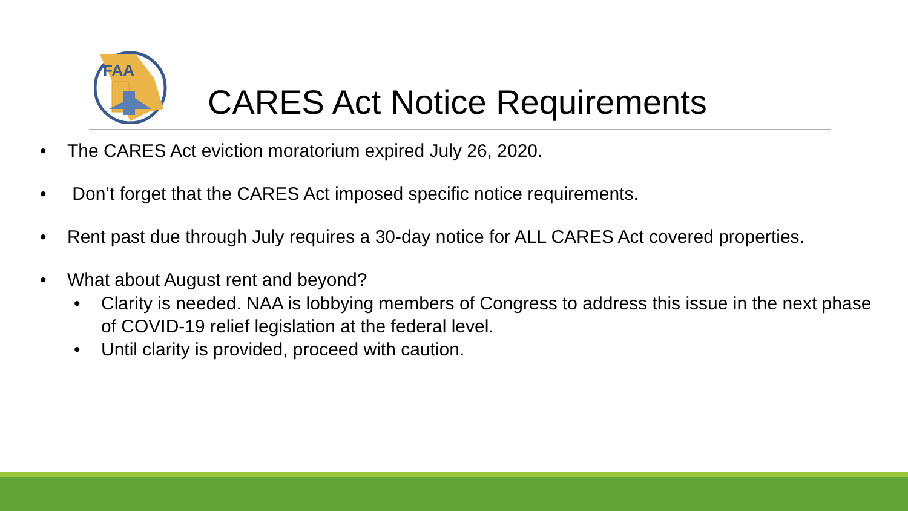FAA
CARES Act Notice Requirements
• The CARES Act eviction moratorium expired July 26, 2020.
• Don’t forget that the CARES Act imposed specific notice requirements.
• Rent past due through July requires a 30-day notice for ALL CARES Act covered properties.
• What about August rent and beyond?
• Clarity is needed. NAA is lobbying members of Congress to address this issue in the next phase of COVID-19 relief legislation at the federal level.
• Until clarity is provided, proceed with caution.